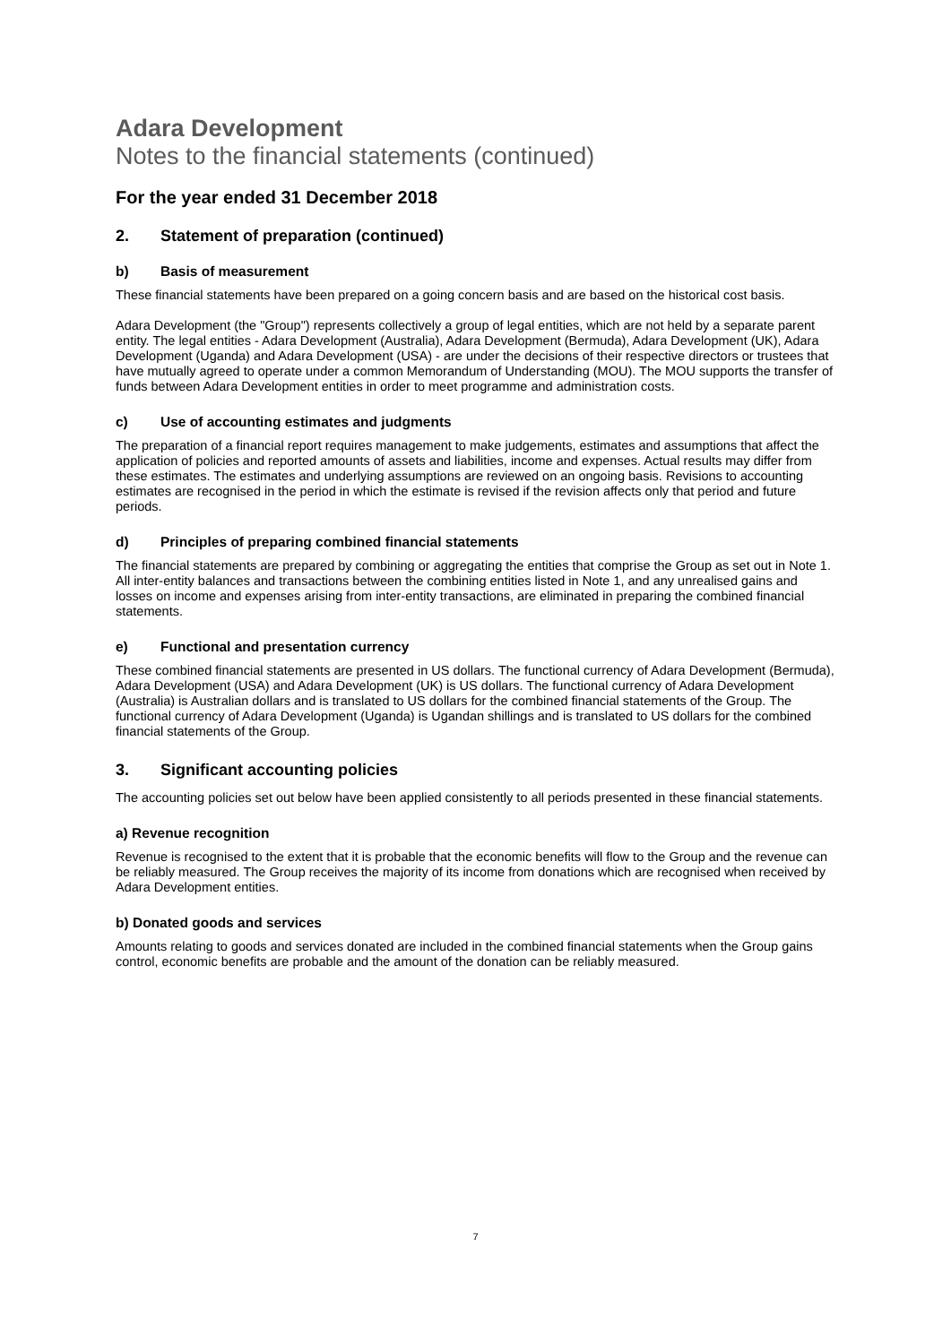Adara Development
Notes to the financial statements (continued)
For the year ended 31 December 2018
2. Statement of preparation (continued)
b) Basis of measurement
These financial statements have been prepared on a going concern basis and are based on the historical cost basis.
Adara Development (the "Group") represents collectively a group of legal entities, which are not held by a separate parent entity. The legal entities - Adara Development (Australia), Adara Development (Bermuda), Adara Development (UK), Adara Development (Uganda) and Adara Development (USA) - are under the decisions of their respective directors or trustees that have mutually agreed to operate under a common Memorandum of Understanding (MOU). The MOU supports the transfer of funds between Adara Development entities in order to meet programme and administration costs.
c) Use of accounting estimates and judgments
The preparation of a financial report requires management to make judgements, estimates and assumptions that affect the application of policies and reported amounts of assets and liabilities, income and expenses. Actual results may differ from these estimates. The estimates and underlying assumptions are reviewed on an ongoing basis. Revisions to accounting estimates are recognised in the period in which the estimate is revised if the revision affects only that period and future periods.
d) Principles of preparing combined financial statements
The financial statements are prepared by combining or aggregating the entities that comprise the Group as set out in Note 1. All inter-entity balances and transactions between the combining entities listed in Note 1, and any unrealised gains and losses on income and expenses arising from inter-entity transactions, are eliminated in preparing the combined financial statements.
e) Functional and presentation currency
These combined financial statements are presented in US dollars. The functional currency of Adara Development (Bermuda), Adara Development (USA) and Adara Development (UK) is US dollars. The functional currency of Adara Development (Australia) is Australian dollars and is translated to US dollars for the combined financial statements of the Group. The functional currency of Adara Development (Uganda) is Ugandan shillings and is translated to US dollars for the combined financial statements of the Group.
3. Significant accounting policies
The accounting policies set out below have been applied consistently to all periods presented in these financial statements.
a) Revenue recognition
Revenue is recognised to the extent that it is probable that the economic benefits will flow to the Group and the revenue can be reliably measured. The Group receives the majority of its income from donations which are recognised when received by Adara Development entities.
b) Donated goods and services
Amounts relating to goods and services donated are included in the combined financial statements when the Group gains control, economic benefits are probable and the amount of the donation can be reliably measured.
7